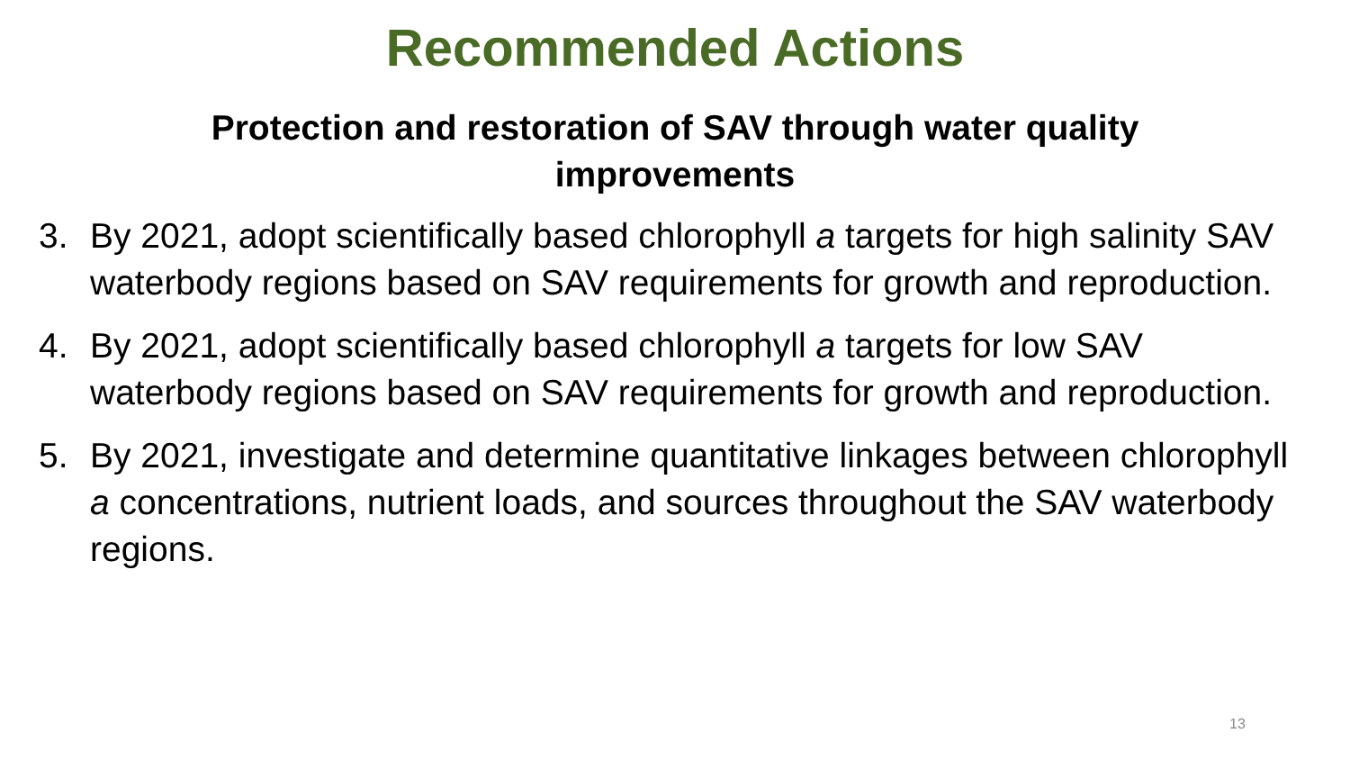Recommended Actions
Protection and restoration of SAV through water quality
improvements
3. By 2021, adopt scientifically based chlorophyll a targets for high salinity SAV waterbody regions based on SAV requirements for growth and reproduction.
4. By 2021, adopt scientifically based chlorophyll a targets for low SAV waterbody regions based on SAV requirements for growth and reproduction.
5. By 2021, investigate and determine quantitative linkages between chlorophyll a concentrations, nutrient loads, and sources throughout the SAV waterbody regions.
13